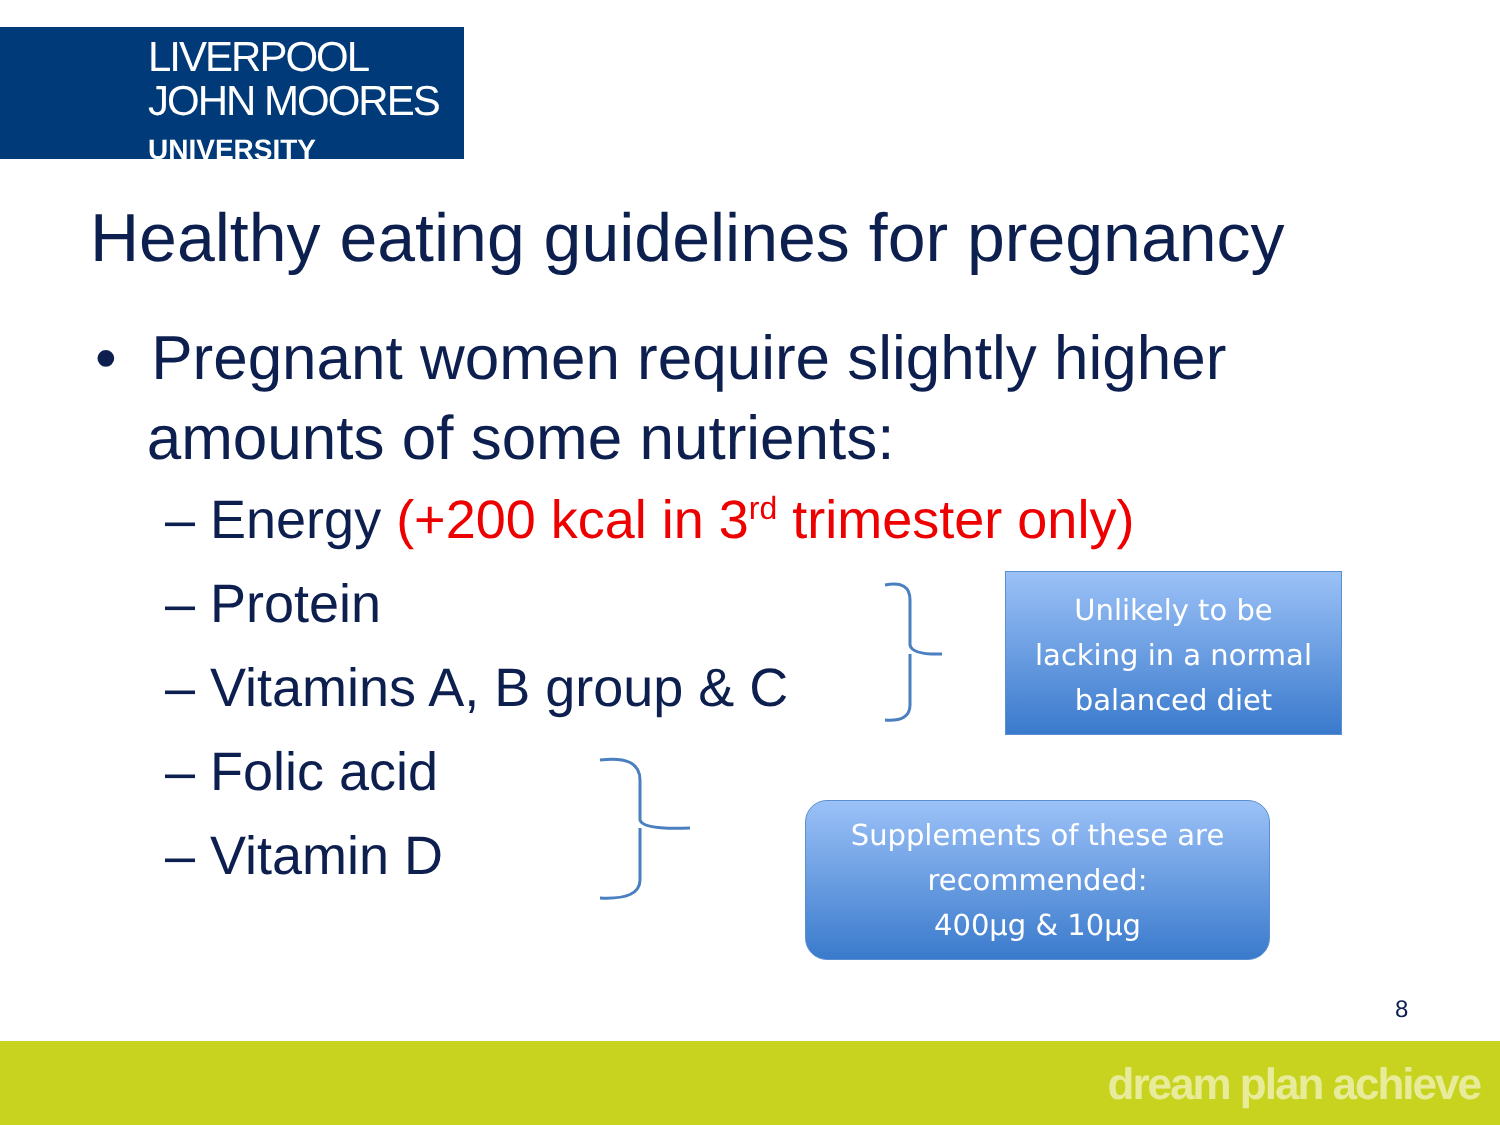LIVERPOOL
JOHN MOORES
UNIVERSITY
Healthy eating guidelines for pregnancy
• Pregnant women require slightly higher
amounts of some nutrients:
– Energy (+200 kcal in 3<sup>rd</sup> trimester only)
– Protein
– Vitamins A, B group & C
– Folic acid
– Vitamin D
Unlikely to be
lacking in a normal
balanced diet
Supplements of these are
recommended:
400µg & 10µg
8
dream plan achieve